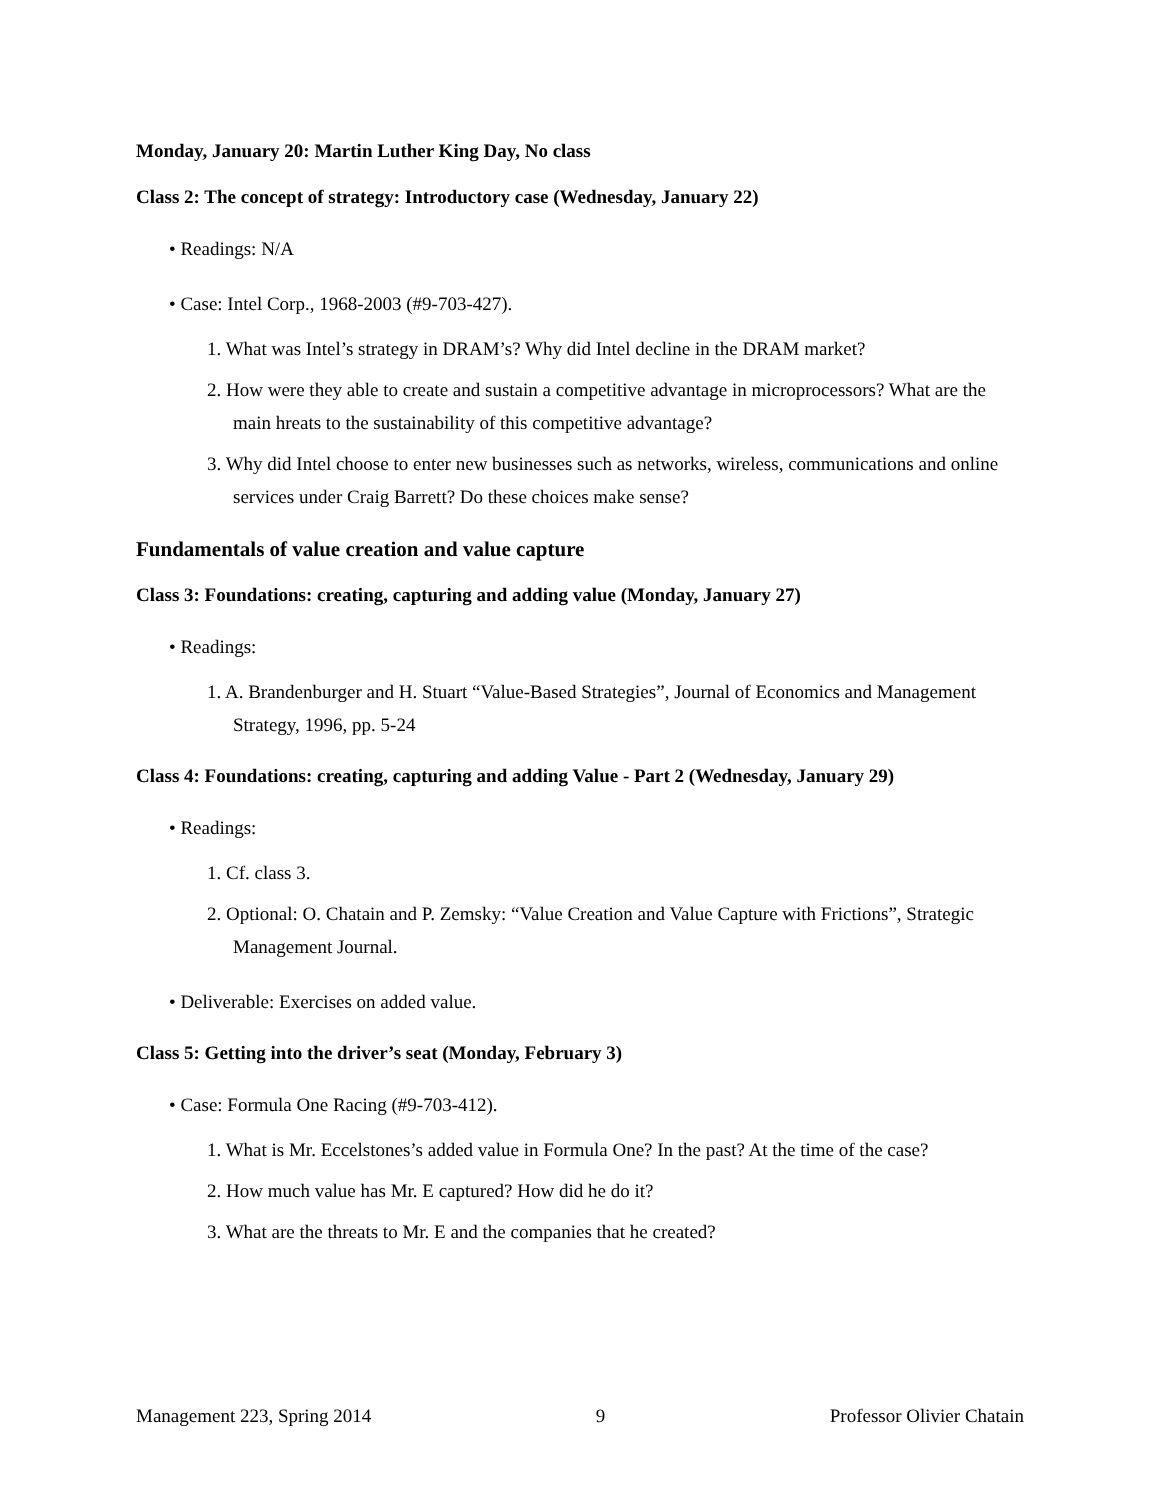Monday, January 20: Martin Luther King Day, No class
Class 2: The concept of strategy: Introductory case (Wednesday, January 22)
• Readings: N/A
• Case: Intel Corp., 1968-2003 (#9-703-427).
1. What was Intel’s strategy in DRAM’s? Why did Intel decline in the DRAM market?
2. How were they able to create and sustain a competitive advantage in microprocessors? What are the main hreats to the sustainability of this competitive advantage?
3. Why did Intel choose to enter new businesses such as networks, wireless, communications and online services under Craig Barrett? Do these choices make sense?
Fundamentals of value creation and value capture
Class 3: Foundations: creating, capturing and adding value (Monday, January 27)
• Readings:
1. A. Brandenburger and H. Stuart “Value-Based Strategies”, Journal of Economics and Management Strategy, 1996, pp. 5-24
Class 4: Foundations: creating, capturing and adding Value - Part 2 (Wednesday, January 29)
• Readings:
1. Cf. class 3.
2. Optional: O. Chatain and P. Zemsky: “Value Creation and Value Capture with Frictions”, Strategic Management Journal.
• Deliverable: Exercises on added value.
Class 5: Getting into the driver’s seat (Monday, February 3)
• Case: Formula One Racing (#9-703-412).
1. What is Mr. Eccelstones’s added value in Formula One? In the past? At the time of the case?
2. How much value has Mr. E captured? How did he do it?
3. What are the threats to Mr. E and the companies that he created?
Management 223, Spring 2014 9 Professor Olivier Chatain